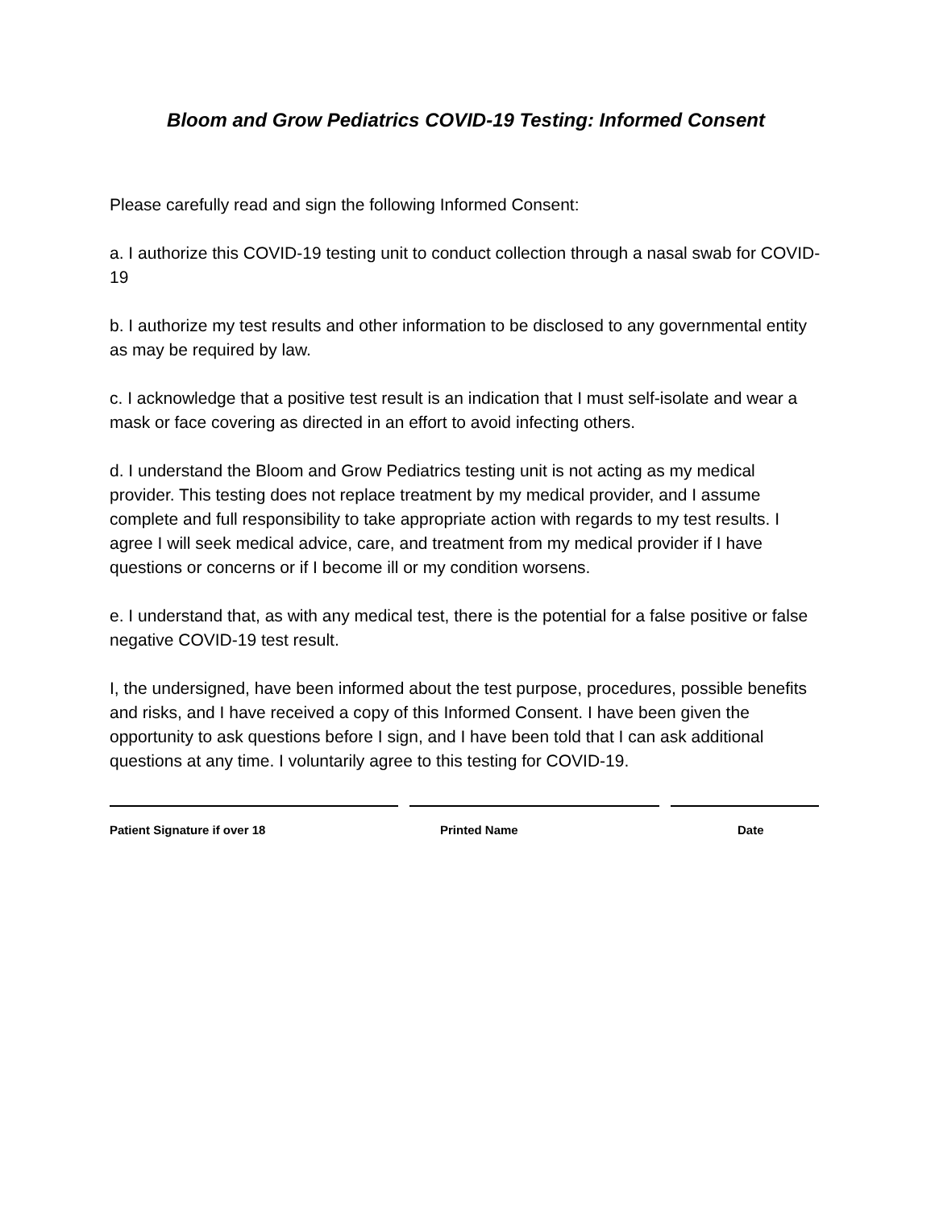Bloom and Grow Pediatrics COVID-19 Testing: Informed Consent
Please carefully read and sign the following Informed Consent:
a. I authorize this COVID-19 testing unit to conduct collection through a nasal swab for COVID-19
b. I authorize my test results and other information to be disclosed to any governmental entity as may be required by law.
c. I acknowledge that a positive test result is an indication that I must self-isolate and wear a mask or face covering as directed in an effort to avoid infecting others.
d. I understand the Bloom and Grow Pediatrics testing unit is not acting as my medical provider. This testing does not replace treatment by my medical provider, and I assume complete and full responsibility to take appropriate action with regards to my test results. I agree I will seek medical advice, care, and treatment from my medical provider if I have questions or concerns or if I become ill or my condition worsens.
e. I understand that, as with any medical test, there is the potential for a false positive or false negative COVID-19 test result.
I, the undersigned, have been informed about the test purpose, procedures, possible benefits and risks, and I have received a copy of this Informed Consent. I have been given the opportunity to ask questions before I sign, and I have been told that I can ask additional questions at any time. I voluntarily agree to this testing for COVID-19.
Patient Signature if over 18 Printed Name Date